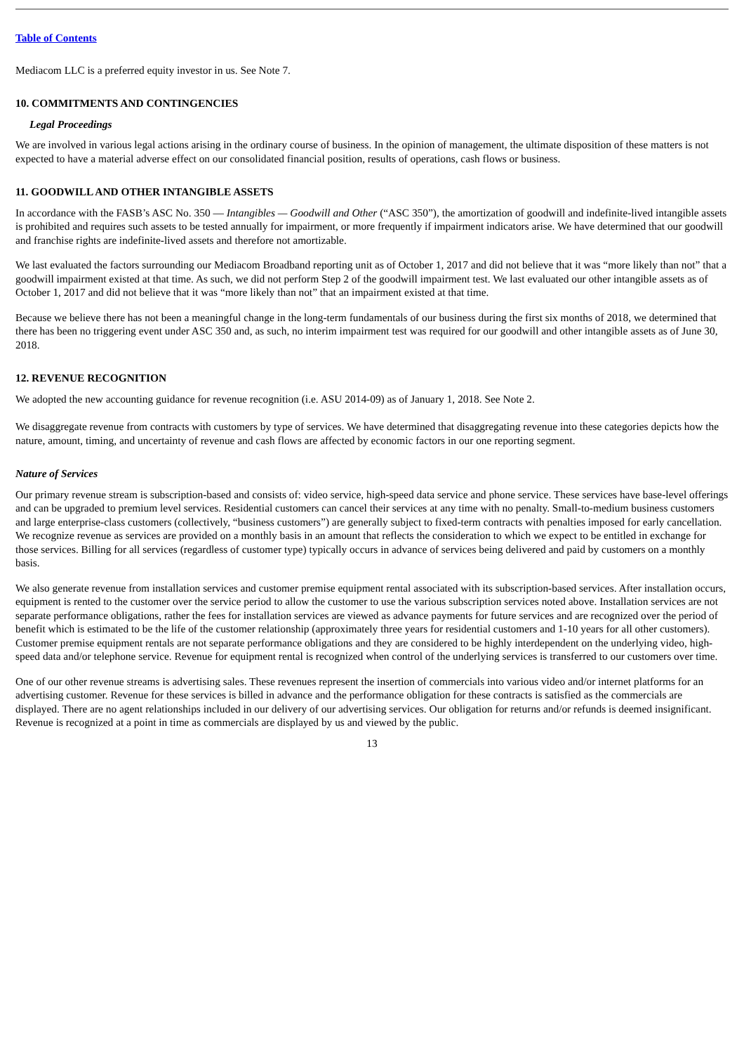Table of Contents
Mediacom LLC is a preferred equity investor in us. See Note 7.
10. COMMITMENTS AND CONTINGENCIES
Legal Proceedings
We are involved in various legal actions arising in the ordinary course of business. In the opinion of management, the ultimate disposition of these matters is not expected to have a material adverse effect on our consolidated financial position, results of operations, cash flows or business.
11. GOODWILL AND OTHER INTANGIBLE ASSETS
In accordance with the FASB’s ASC No. 350 — Intangibles — Goodwill and Other (“ASC 350”), the amortization of goodwill and indefinite-lived intangible assets is prohibited and requires such assets to be tested annually for impairment, or more frequently if impairment indicators arise. We have determined that our goodwill and franchise rights are indefinite-lived assets and therefore not amortizable.
We last evaluated the factors surrounding our Mediacom Broadband reporting unit as of October 1, 2017 and did not believe that it was “more likely than not” that a goodwill impairment existed at that time. As such, we did not perform Step 2 of the goodwill impairment test. We last evaluated our other intangible assets as of October 1, 2017 and did not believe that it was “more likely than not” that an impairment existed at that time.
Because we believe there has not been a meaningful change in the long-term fundamentals of our business during the first six months of 2018, we determined that there has been no triggering event under ASC 350 and, as such, no interim impairment test was required for our goodwill and other intangible assets as of June 30, 2018.
12. REVENUE RECOGNITION
We adopted the new accounting guidance for revenue recognition (i.e. ASU 2014-09) as of January 1, 2018. See Note 2.
We disaggregate revenue from contracts with customers by type of services. We have determined that disaggregating revenue into these categories depicts how the nature, amount, timing, and uncertainty of revenue and cash flows are affected by economic factors in our one reporting segment.
Nature of Services
Our primary revenue stream is subscription-based and consists of: video service, high-speed data service and phone service. These services have base-level offerings and can be upgraded to premium level services. Residential customers can cancel their services at any time with no penalty. Small-to-medium business customers and large enterprise-class customers (collectively, “business customers”) are generally subject to fixed-term contracts with penalties imposed for early cancellation. We recognize revenue as services are provided on a monthly basis in an amount that reflects the consideration to which we expect to be entitled in exchange for those services. Billing for all services (regardless of customer type) typically occurs in advance of services being delivered and paid by customers on a monthly basis.
We also generate revenue from installation services and customer premise equipment rental associated with its subscription-based services. After installation occurs, equipment is rented to the customer over the service period to allow the customer to use the various subscription services noted above. Installation services are not separate performance obligations, rather the fees for installation services are viewed as advance payments for future services and are recognized over the period of benefit which is estimated to be the life of the customer relationship (approximately three years for residential customers and 1-10 years for all other customers). Customer premise equipment rentals are not separate performance obligations and they are considered to be highly interdependent on the underlying video, high-speed data and/or telephone service. Revenue for equipment rental is recognized when control of the underlying services is transferred to our customers over time.
One of our other revenue streams is advertising sales. These revenues represent the insertion of commercials into various video and/or internet platforms for an advertising customer. Revenue for these services is billed in advance and the performance obligation for these contracts is satisfied as the commercials are displayed. There are no agent relationships included in our delivery of our advertising services. Our obligation for returns and/or refunds is deemed insignificant. Revenue is recognized at a point in time as commercials are displayed by us and viewed by the public.
13